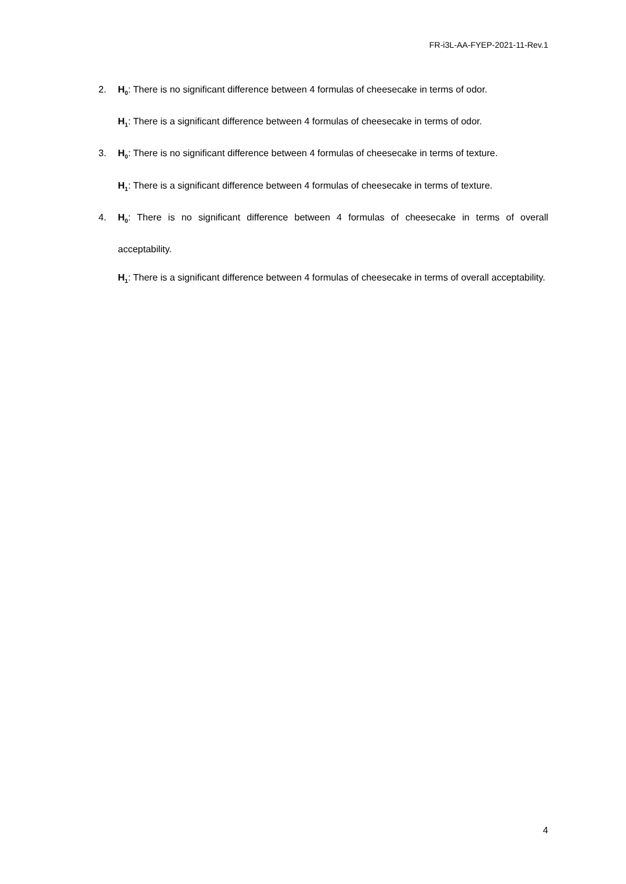FR-i3L-AA-FYEP-2021-11-Rev.1
2. H<sub>0</sub>: There is no significant difference between 4 formulas of cheesecake in terms of odor.
H<sub>1</sub>: There is a significant difference between 4 formulas of cheesecake in terms of odor.
3. H<sub>0</sub>: There is no significant difference between 4 formulas of cheesecake in terms of texture.
H<sub>1</sub>: There is a significant difference between 4 formulas of cheesecake in terms of texture.
4. H<sub>0</sub>: There is no significant difference between 4 formulas of cheesecake in terms of overall acceptability.
H<sub>1</sub>: There is a significant difference between 4 formulas of cheesecake in terms of overall acceptability.
4